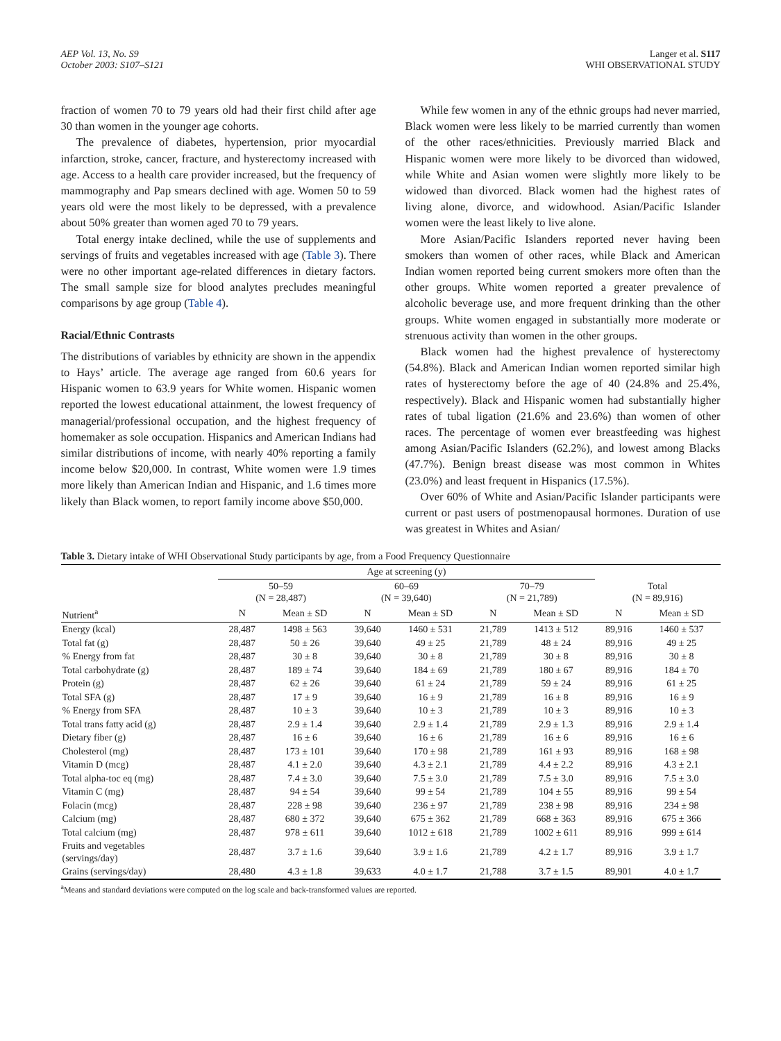AEP Vol. 13, No. S9
October 2003: S107–S121
Langer et al. S117
WHI OBSERVATIONAL STUDY
fraction of women 70 to 79 years old had their first child after age 30 than women in the younger age cohorts.
The prevalence of diabetes, hypertension, prior myocardial infarction, stroke, cancer, fracture, and hysterectomy increased with age. Access to a health care provider increased, but the frequency of mammography and Pap smears declined with age. Women 50 to 59 years old were the most likely to be depressed, with a prevalence about 50% greater than women aged 70 to 79 years.
Total energy intake declined, while the use of supplements and servings of fruits and vegetables increased with age (Table 3). There were no other important age-related differences in dietary factors. The small sample size for blood analytes precludes meaningful comparisons by age group (Table 4).
Racial/Ethnic Contrasts
The distributions of variables by ethnicity are shown in the appendix to Hays’ article. The average age ranged from 60.6 years for Hispanic women to 63.9 years for White women. Hispanic women reported the lowest educational attainment, the lowest frequency of managerial/professional occupation, and the highest frequency of homemaker as sole occupation. Hispanics and American Indians had similar distributions of income, with nearly 40% reporting a family income below $20,000. In contrast, White women were 1.9 times more likely than American Indian and Hispanic, and 1.6 times more likely than Black women, to report family income above $50,000.
While few women in any of the ethnic groups had never married, Black women were less likely to be married currently than women of the other races/ethnicities. Previously married Black and Hispanic women were more likely to be divorced than widowed, while White and Asian women were slightly more likely to be widowed than divorced. Black women had the highest rates of living alone, divorce, and widowhood. Asian/Pacific Islander women were the least likely to live alone.
More Asian/Pacific Islanders reported never having been smokers than women of other races, while Black and American Indian women reported being current smokers more often than the other groups. White women reported a greater prevalence of alcoholic beverage use, and more frequent drinking than the other groups. White women engaged in substantially more moderate or strenuous activity than women in the other groups.
Black women had the highest prevalence of hysterectomy (54.8%). Black and American Indian women reported similar high rates of hysterectomy before the age of 40 (24.8% and 25.4%, respectively). Black and Hispanic women had substantially higher rates of tubal ligation (21.6% and 23.6%) than women of other races. The percentage of women ever breastfeeding was highest among Asian/Pacific Islanders (62.2%), and lowest among Blacks (47.7%). Benign breast disease was most common in Whites (23.0%) and least frequent in Hispanics (17.5%).
Over 60% of White and Asian/Pacific Islander participants were current or past users of postmenopausal hormones. Duration of use was greatest in Whites and Asian/
Table 3. Dietary intake of WHI Observational Study participants by age, from a Food Frequency Questionnaire
| | Age at screening (y) | | | | | | | |
| --- | --- | --- | --- | --- | --- | --- | --- | --- |
| | 50–59 (N = 28,487) | | 60–69 (N = 39,640) | | 70–79 (N = 21,789) | | Total (N = 89,916) | |
| Nutrient<sup>a</sup> | N | Mean ± SD | N | Mean ± SD | N | Mean ± SD | N | Mean ± SD |
| Energy (kcal) | 28,487 | 1498 ± 563 | 39,640 | 1460 ± 531 | 21,789 | 1413 ± 512 | 89,916 | 1460 ± 537 |
| Total fat (g) | 28,487 | 50 ± 26 | 39,640 | 49 ± 25 | 21,789 | 48 ± 24 | 89,916 | 49 ± 25 |
| % Energy from fat | 28,487 | 30 ± 8 | 39,640 | 30 ± 8 | 21,789 | 30 ± 8 | 89,916 | 30 ± 8 |
| Total carbohydrate (g) | 28,487 | 189 ± 74 | 39,640 | 184 ± 69 | 21,789 | 180 ± 67 | 89,916 | 184 ± 70 |
| Protein (g) | 28,487 | 62 ± 26 | 39,640 | 61 ± 24 | 21,789 | 59 ± 24 | 89,916 | 61 ± 25 |
| Total SFA (g) | 28,487 | 17 ± 9 | 39,640 | 16 ± 9 | 21,789 | 16 ± 8 | 89,916 | 16 ± 9 |
| % Energy from SFA | 28,487 | 10 ± 3 | 39,640 | 10 ± 3 | 21,789 | 10 ± 3 | 89,916 | 10 ± 3 |
| Total trans fatty acid (g) | 28,487 | 2.9 ± 1.4 | 39,640 | 2.9 ± 1.4 | 21,789 | 2.9 ± 1.3 | 89,916 | 2.9 ± 1.4 |
| Dietary fiber (g) | 28,487 | 16 ± 6 | 39,640 | 16 ± 6 | 21,789 | 16 ± 6 | 89,916 | 16 ± 6 |
| Cholesterol (mg) | 28,487 | 173 ± 101 | 39,640 | 170 ± 98 | 21,789 | 161 ± 93 | 89,916 | 168 ± 98 |
| Vitamin D (mcg) | 28,487 | 4.1 ± 2.0 | 39,640 | 4.3 ± 2.1 | 21,789 | 4.4 ± 2.2 | 89,916 | 4.3 ± 2.1 |
| Total alpha-toc eq (mg) | 28,487 | 7.4 ± 3.0 | 39,640 | 7.5 ± 3.0 | 21,789 | 7.5 ± 3.0 | 89,916 | 7.5 ± 3.0 |
| Vitamin C (mg) | 28,487 | 94 ± 54 | 39,640 | 99 ± 54 | 21,789 | 104 ± 55 | 89,916 | 99 ± 54 |
| Folacin (mcg) | 28,487 | 228 ± 98 | 39,640 | 236 ± 97 | 21,789 | 238 ± 98 | 89,916 | 234 ± 98 |
| Calcium (mg) | 28,487 | 680 ± 372 | 39,640 | 675 ± 362 | 21,789 | 668 ± 363 | 89,916 | 675 ± 366 |
| Total calcium (mg) | 28,487 | 978 ± 611 | 39,640 | 1012 ± 618 | 21,789 | 1002 ± 611 | 89,916 | 999 ± 614 |
| Fruits and vegetables (servings/day) | 28,487 | 3.7 ± 1.6 | 39,640 | 3.9 ± 1.6 | 21,789 | 4.2 ± 1.7 | 89,916 | 3.9 ± 1.7 |
| Grains (servings/day) | 28,480 | 4.3 ± 1.8 | 39,633 | 4.0 ± 1.7 | 21,788 | 3.7 ± 1.5 | 89,901 | 4.0 ± 1.7 |
<sup>a</sup> Means and standard deviations were computed on the log scale and back-transformed values are reported.